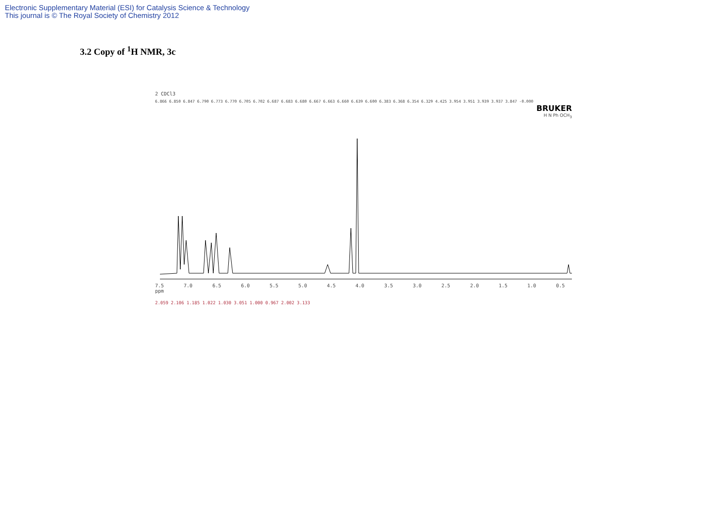Electronic Supplementary Material (ESI) for Catalysis Science & Technology
This journal is © The Royal Society of Chemistry 2012
3.2 Copy of <sup>1</sup>H NMR, 3c
2 CDCl3
6.866 6.850 6.847 6.790 6.773 6.770 6.705 6.702 6.687 6.683 6.680 6.667 6.663 6.660 6.639 6.600 6.383 6.368 6.354 6.329 4.425 3.954 3.951 3.939 3.937 3.847 -0.000
BRUKER
H N Ph OCH<sub>3</sub>
7.5 7.0 6.5 6.0 5.5 5.0 4.5 4.0 3.5 3.0 2.5 2.0 1.5 1.0 0.5 ppm
2.059 2.106 1.185 1.022 1.030 3.051 1.000 0.967 2.002 3.133